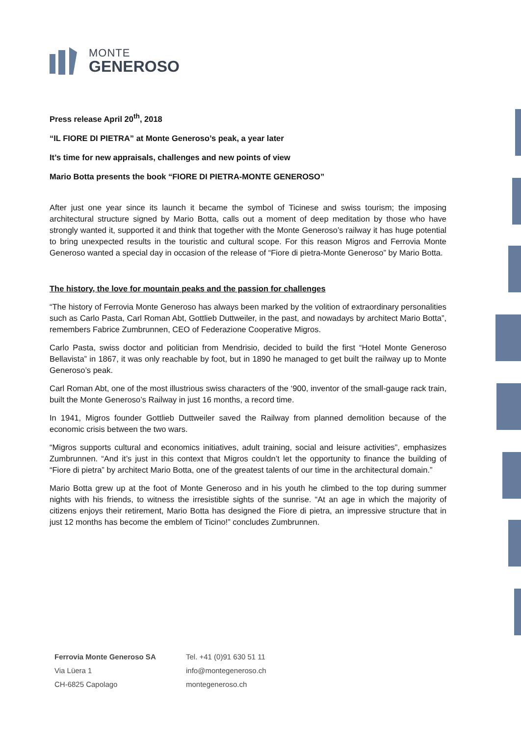MONTE
GENEROSO
Press release April 20<sup>th</sup>, 2018
“IL FIORE DI PIETRA” at Monte Generoso’s peak, a year later
It’s time for new appraisals, challenges and new points of view
Mario Botta presents the book “FIORE DI PIETRA-MONTE GENEROSO”
After just one year since its launch it became the symbol of Ticinese and swiss tourism; the imposing architectural structure signed by Mario Botta, calls out a moment of deep meditation by those who have strongly wanted it, supported it and think that together with the Monte Generoso’s railway it has huge potential to bring unexpected results in the touristic and cultural scope. For this reason Migros and Ferrovia Monte Generoso wanted a special day in occasion of the release of “Fiore di pietra-Monte Generoso” by Mario Botta.
The history, the love for mountain peaks and the passion for challenges
“The history of Ferrovia Monte Generoso has always been marked by the volition of extraordinary personalities such as Carlo Pasta, Carl Roman Abt, Gottlieb Duttweiler, in the past, and nowadays by architect Mario Botta”, remembers Fabrice Zumbrunnen, CEO of Federazione Cooperative Migros.
Carlo Pasta, swiss doctor and politician from Mendrisio, decided to build the first “Hotel Monte Generoso Bellavista” in 1867, it was only reachable by foot, but in 1890 he managed to get built the railway up to Monte Generoso’s peak.
Carl Roman Abt, one of the most illustrious swiss characters of the ‘900, inventor of the small-gauge rack train, built the Monte Generoso’s Railway in just 16 months, a record time.
In 1941, Migros founder Gottlieb Duttweiler saved the Railway from planned demolition because of the economic crisis between the two wars.
“Migros supports cultural and economics initiatives, adult training, social and leisure activities”, emphasizes Zumbrunnen. “And it’s just in this context that Migros couldn’t let the opportunity to finance the building of “Fiore di pietra” by architect Mario Botta, one of the greatest talents of our time in the architectural domain.”
Mario Botta grew up at the foot of Monte Generoso and in his youth he climbed to the top during summer nights with his friends, to witness the irresistible sights of the sunrise. “At an age in which the majority of citizens enjoys their retirement, Mario Botta has designed the Fiore di pietra, an impressive structure that in just 12 months has become the emblem of Ticino!” concludes Zumbrunnen.
| Ferrovia Monte Generoso SA | Tel. +41 (0)91 630 51 11 |
| Via Lüera 1 | info@montegeneroso.ch |
| CH-6825 Capolago | montegeneroso.ch |